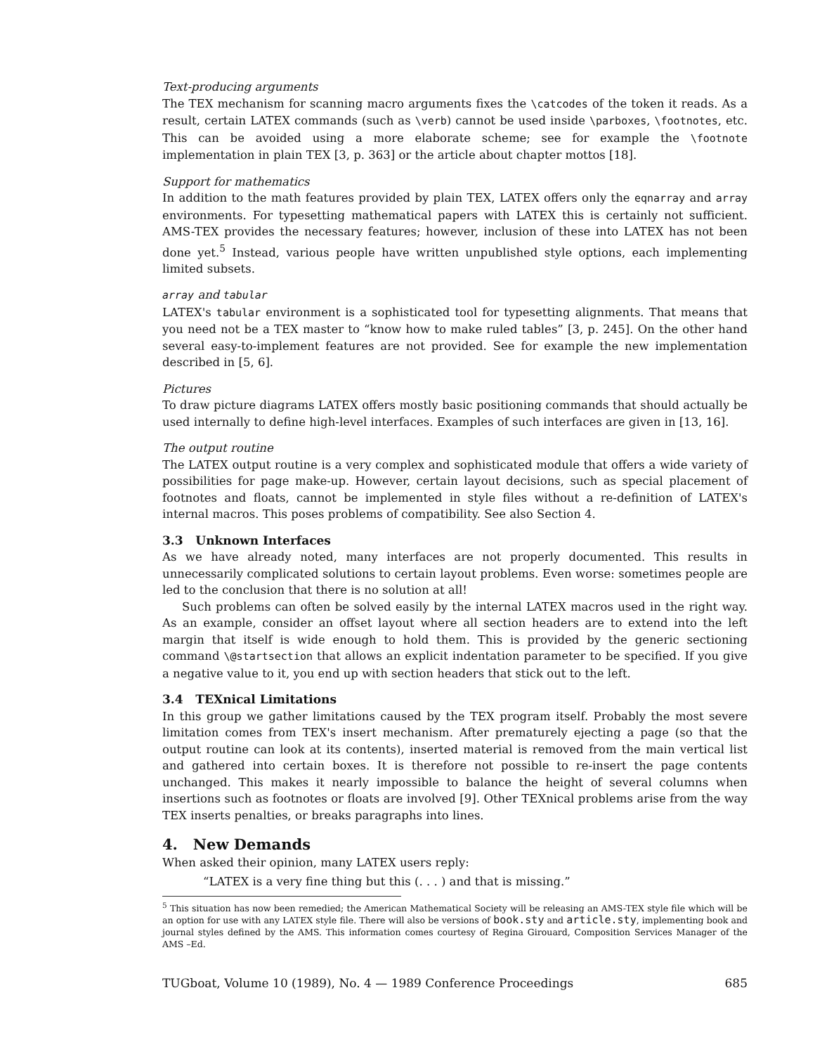Text-producing arguments
The TEX mechanism for scanning macro arguments fixes the \catcodes of the token it reads. As a result, certain LATEX commands (such as \verb) cannot be used inside \parboxes, \footnotes, etc. This can be avoided using a more elaborate scheme; see for example the \footnote implementation in plain TEX [3, p. 363] or the article about chapter mottos [18].
Support for mathematics
In addition to the math features provided by plain TEX, LATEX offers only the eqnarray and array environments. For typesetting mathematical papers with LATEX this is certainly not sufficient. AMS-TEX provides the necessary features; however, inclusion of these into LATEX has not been done yet.<sup>5</sup> Instead, various people have written unpublished style options, each implementing limited subsets.
array and tabular
LATEX's tabular environment is a sophisticated tool for typesetting alignments. That means that you need not be a TEX master to “know how to make ruled tables” [3, p. 245]. On the other hand several easy-to-implement features are not provided. See for example the new implementation described in [5, 6].
Pictures
To draw picture diagrams LATEX offers mostly basic positioning commands that should actually be used internally to define high-level interfaces. Examples of such interfaces are given in [13, 16].
The output routine
The LATEX output routine is a very complex and sophisticated module that offers a wide variety of possibilities for page make-up. However, certain layout decisions, such as special placement of footnotes and floats, cannot be implemented in style files without a re-definition of LATEX's internal macros. This poses problems of compatibility. See also Section 4.
3.3 Unknown Interfaces
As we have already noted, many interfaces are not properly documented. This results in unnecessarily complicated solutions to certain layout problems. Even worse: sometimes people are led to the conclusion that there is no solution at all!
Such problems can often be solved easily by the internal LATEX macros used in the right way. As an example, consider an offset layout where all section headers are to extend into the left margin that itself is wide enough to hold them. This is provided by the generic sectioning command \@startsection that allows an explicit indentation parameter to be specified. If you give a negative value to it, you end up with section headers that stick out to the left.
3.4 TEXnical Limitations
In this group we gather limitations caused by the TEX program itself. Probably the most severe limitation comes from TEX's insert mechanism. After prematurely ejecting a page (so that the output routine can look at its contents), inserted material is removed from the main vertical list and gathered into certain boxes. It is therefore not possible to re-insert the page contents unchanged. This makes it nearly impossible to balance the height of several columns when insertions such as footnotes or floats are involved [9]. Other TEXnical problems arise from the way TEX inserts penalties, or breaks paragraphs into lines.
4. New Demands
When asked their opinion, many LATEX users reply:
“LATEX is a very fine thing but this (. . . ) and that is missing.”
<sup>5</sup> This situation has now been remedied; the American Mathematical Society will be releasing an AMS-TEX style file which will be an option for use with any LATEX style file. There will also be versions of book.sty and article.sty, implementing book and journal styles defined by the AMS. This information comes courtesy of Regina Girouard, Composition Services Manager of the AMS –Ed.
TUGboat, Volume 10 (1989), No. 4 — 1989 Conference Proceedings 685